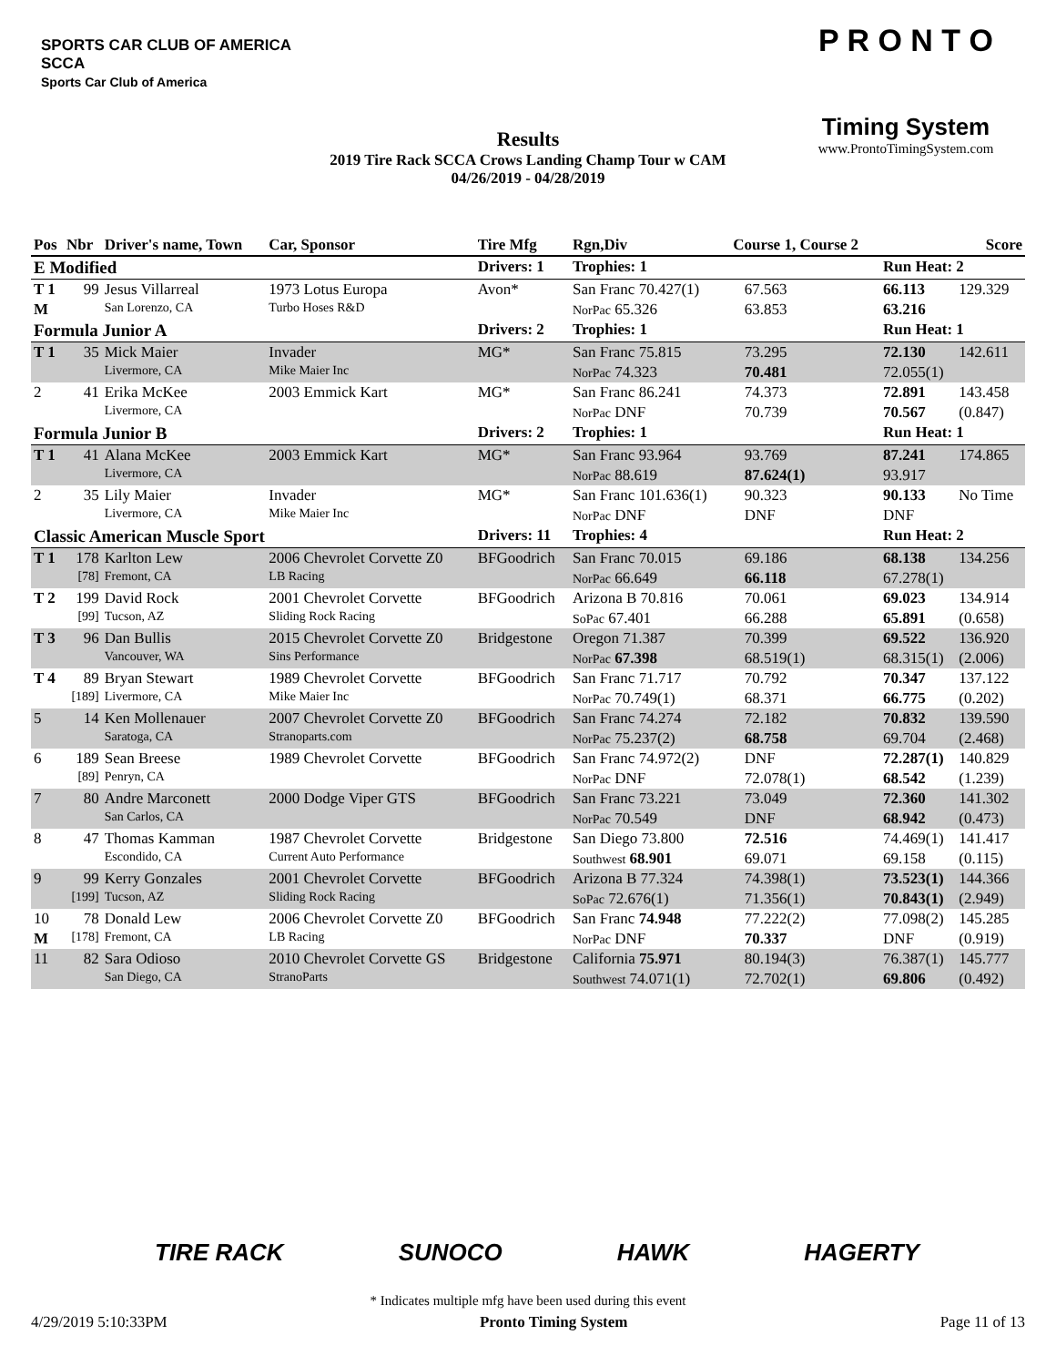SPORTS CAR CLUB OF AMERICA
SCCA
Sports Car Club of America
Results
2019 Tire Rack SCCA Crows Landing Champ Tour w CAM
04/26/2019 - 04/28/2019
P R O N T O
Timing System
www.ProntoTimingSystem.com
| Pos | Nbr | Driver's name, Town | Car, Sponsor | Tire Mfg | Rgn,Div | Course 1, Course 2 | | | Score |
| --- | --- | --- | --- | --- | --- | --- | --- | --- | --- |
| E Modified | | | | Drivers: 1 | Trophies: 1 | | | Run Heat: 2 | |
| T 1 | 99 | Jesus Villarreal | 1973 Lotus Europa | Avon* | San Franc 70.427(1) | | 67.563 | 66.113 | 129.329 |
| M | | San Lorenzo, CA | Turbo Hoses R&D | | NorPac 65.326 | | 63.853 | 63.216 | |
| Formula Junior A | | | | Drivers: 2 | Trophies: 1 | | | Run Heat: 1 | |
| T 1 | 35 | Mick Maier | Invader | MG* | San Franc 75.815 | | 73.295 | 72.130 | 142.611 |
| | | Livermore, CA | Mike Maier Inc | | NorPac 74.323 | | 70.481 | 72.055(1) | |
| 2 | 41 | Erika McKee | 2003 Emmick Kart | MG* | San Franc 86.241 | | 74.373 | 72.891 | 143.458 |
| | | Livermore, CA | | | NorPac DNF | | 70.739 | 70.567 | (0.847) |
| Formula Junior B | | | | Drivers: 2 | Trophies: 1 | | | Run Heat: 1 | |
| T 1 | 41 | Alana McKee | 2003 Emmick Kart | MG* | San Franc 93.964 | | 93.769 | 87.241 | 174.865 |
| | | Livermore, CA | | | NorPac 88.619 | | 87.624(1) | 93.917 | |
| 2 | 35 | Lily Maier | Invader | MG* | San Franc 101.636(1) | | 90.323 | 90.133 | No Time |
| | | Livermore, CA | Mike Maier Inc | | NorPac DNF | | DNF | DNF | |
| Classic American Muscle Sport | | | | Drivers: 11 | Trophies: 4 | | | Run Heat: 2 | |
| T 1 | 178 | Karlton Lew | 2006 Chevrolet Corvette Z0 | BFGoodrich | San Franc 70.015 | | 69.186 | 68.138 | 134.256 |
| | [78] | Fremont, CA | LB Racing | | NorPac 66.649 | | 66.118 | 67.278(1) | |
| T 2 | 199 | David Rock | 2001 Chevrolet Corvette | BFGoodrich | Arizona B 70.816 | | 70.061 | 69.023 | 134.914 |
| | [99] | Tucson, AZ | Sliding Rock Racing | | SoPac 67.401 | | 66.288 | 65.891 | (0.658) |
| T 3 | 96 | Dan Bullis | 2015 Chevrolet Corvette Z0 | Bridgestone | Oregon 71.387 | | 70.399 | 69.522 | 136.920 |
| | | Vancouver, WA | Sins Performance | | NorPac 67.398 | | 68.519(1) | 68.315(1) | (2.006) |
| T 4 | 89 | Bryan Stewart | 1989 Chevrolet Corvette | BFGoodrich | San Franc 71.717 | | 70.792 | 70.347 | 137.122 |
| | [189] | Livermore, CA | Mike Maier Inc | | NorPac 70.749(1) | | 68.371 | 66.775 | (0.202) |
| 5 | 14 | Ken Mollenauer | 2007 Chevrolet Corvette Z0 | BFGoodrich | San Franc 74.274 | | 72.182 | 70.832 | 139.590 |
| | | Saratoga, CA | Stranoparts.com | | NorPac 75.237(2) | | 68.758 | 69.704 | (2.468) |
| 6 | 189 | Sean Breese | 1989 Chevrolet Corvette | BFGoodrich | San Franc 74.972(2) | | DNF | 72.287(1) | 140.829 |
| | [89] | Penryn, CA | | | NorPac DNF | | 72.078(1) | 68.542 | (1.239) |
| 7 | 80 | Andre Marconett | 2000 Dodge Viper GTS | BFGoodrich | San Franc 73.221 | | 73.049 | 72.360 | 141.302 |
| | | San Carlos, CA | | | NorPac 70.549 | | DNF | 68.942 | (0.473) |
| 8 | 47 | Thomas Kamman | 1987 Chevrolet Corvette | Bridgestone | San Diego 73.800 | | 72.516 | 74.469(1) | 141.417 |
| | | Escondido, CA | Current Auto Performance | | Southwest 68.901 | | 69.071 | 69.158 | (0.115) |
| 9 | 99 | Kerry Gonzales | 2001 Chevrolet Corvette | BFGoodrich | Arizona B 77.324 | | 74.398(1) | 73.523(1) | 144.366 |
| | [199] | Tucson, AZ | Sliding Rock Racing | | SoPac 72.676(1) | | 71.356(1) | 70.843(1) | (2.949) |
| 10 | 78 | Donald Lew | 2006 Chevrolet Corvette Z0 | BFGoodrich | San Franc 74.948 | | 77.222(2) | 77.098(2) | 145.285 |
| M | [178] | Fremont, CA | LB Racing | | NorPac DNF | | 70.337 | DNF | (0.919) |
| 11 | 82 | Sara Odioso | 2010 Chevrolet Corvette GS | Bridgestone | California 75.971 | | 80.194(3) | 76.387(1) | 145.777 |
| | | San Diego, CA | StranoParts | | Southwest 74.071(1) | | 72.702(1) | 69.806 | (0.492) |
TIRE RACK SUNOCO HAWK HAGERTY
* Indicates multiple mfg have been used during this event
4/29/2019 5:10:33PM Pronto Timing System Page 11 of 13